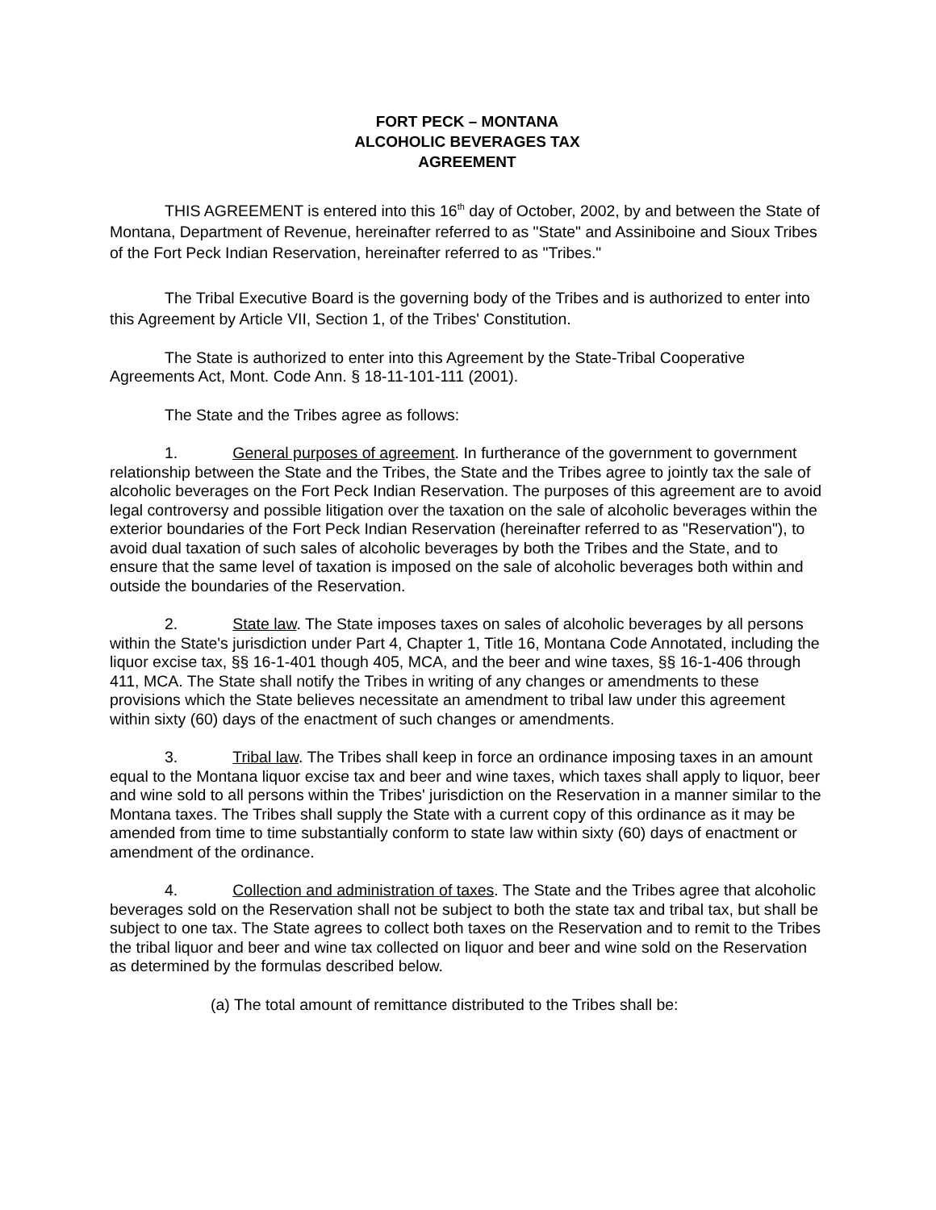FORT PECK – MONTANA
ALCOHOLIC BEVERAGES TAX
AGREEMENT
THIS AGREEMENT is entered into this 16<sup>th</sup> day of October, 2002, by and between the State of Montana, Department of Revenue, hereinafter referred to as "State" and Assiniboine and Sioux Tribes of the Fort Peck Indian Reservation, hereinafter referred to as "Tribes."
The Tribal Executive Board is the governing body of the Tribes and is authorized to enter into this Agreement by Article VII, Section 1, of the Tribes' Constitution.
The State is authorized to enter into this Agreement by the State-Tribal Cooperative Agreements Act, Mont. Code Ann. § 18-11-101-111 (2001).
The State and the Tribes agree as follows:
1. General purposes of agreement. In furtherance of the government to government relationship between the State and the Tribes, the State and the Tribes agree to jointly tax the sale of alcoholic beverages on the Fort Peck Indian Reservation. The purposes of this agreement are to avoid legal controversy and possible litigation over the taxation on the sale of alcoholic beverages within the exterior boundaries of the Fort Peck Indian Reservation (hereinafter referred to as "Reservation"), to avoid dual taxation of such sales of alcoholic beverages by both the Tribes and the State, and to ensure that the same level of taxation is imposed on the sale of alcoholic beverages both within and outside the boundaries of the Reservation.
2. State law. The State imposes taxes on sales of alcoholic beverages by all persons within the State's jurisdiction under Part 4, Chapter 1, Title 16, Montana Code Annotated, including the liquor excise tax, §§ 16-1-401 though 405, MCA, and the beer and wine taxes, §§ 16-1-406 through 411, MCA. The State shall notify the Tribes in writing of any changes or amendments to these provisions which the State believes necessitate an amendment to tribal law under this agreement within sixty (60) days of the enactment of such changes or amendments.
3. Tribal law. The Tribes shall keep in force an ordinance imposing taxes in an amount equal to the Montana liquor excise tax and beer and wine taxes, which taxes shall apply to liquor, beer and wine sold to all persons within the Tribes' jurisdiction on the Reservation in a manner similar to the Montana taxes. The Tribes shall supply the State with a current copy of this ordinance as it may be amended from time to time substantially conform to state law within sixty (60) days of enactment or amendment of the ordinance.
4. Collection and administration of taxes. The State and the Tribes agree that alcoholic beverages sold on the Reservation shall not be subject to both the state tax and tribal tax, but shall be subject to one tax. The State agrees to collect both taxes on the Reservation and to remit to the Tribes the tribal liquor and beer and wine tax collected on liquor and beer and wine sold on the Reservation as determined by the formulas described below.
(a) The total amount of remittance distributed to the Tribes shall be: